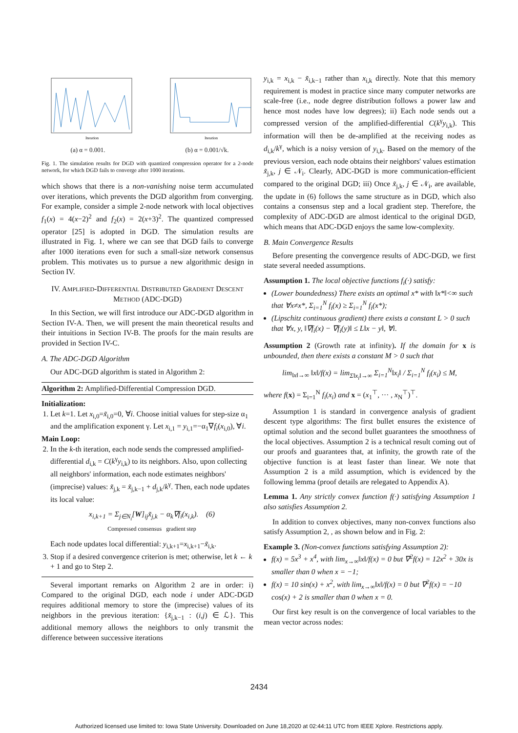Iteration
(a) α = 0.001.
Iteration
(b) α = 0.001/√k.
Fig. 1. The simulation results for DGD with quantized compression operator for a 2-node network, for which DGD fails to converge after 1000 iterations.
which shows that there is a non-vanishing noise term accumulated over iterations, which prevents the DGD algorithm from converging. For example, consider a simple 2-node network with local objectives f<sub>1</sub>(x) = 4(x−2)<sup>2</sup> and f<sub>2</sub>(x) = 2(x+3)<sup>2</sup>. The quantized compressed operator [25] is adopted in DGD. The simulation results are illustrated in Fig. 1, where we can see that DGD fails to converge after 1000 iterations even for such a small-size network consensus problem. This motivates us to pursue a new algorithmic design in Section IV.
IV. AMPLIFIED-DIFFERENTIAL DISTRIBUTED GRADIENT DESCENT METHOD (ADC-DGD)
In this Section, we will first introduce our ADC-DGD algorithm in Section IV-A. Then, we will present the main theoretical results and their intuitions in Section IV-B. The proofs for the main results are provided in Section IV-C.
A. The ADC-DGD Algorithm
Our ADC-DGD algorithm is stated in Algorithm 2:
Algorithm 2: Amplified-Differential Compression DGD.
Initialization:
1. Let k=1. Let x<sub>i,0</sub>=x̃<sub>i,0</sub>=0, ∀i. Choose initial values for step-size α<sub>1</sub> and the amplification exponent γ. Let x<sub>i,1</sub> = y<sub>i,1</sub>=−α<sub>1</sub>∇f<sub>i</sub>(x<sub>i,0</sub>), ∀i.
Main Loop:
2. In the k-th iteration, each node sends the compressed amplified-differential d<sub>i,k</sub> = C(k<sup>γ</sup>y<sub>i,k</sub>) to its neighbors. Also, upon collecting all neighbors' information, each node estimates neighbors' (imprecise) values: x̃<sub>j,k</sub> = x̃<sub>j,k−1</sub> + d<sub>j,k</sub>/k<sup>γ</sup>. Then, each node updates its local value:
x<sub>i,k+1</sub> = Σ<sub>j∈N<sub>i</sub></sub>[W]<sub>ij</sub>x̃<sub>j,k</sub> − α<sub>k</sub>∇f<sub>i</sub>(x<sub>i,k</sub>). (6)
Compressed consensus gradient step
Each node updates local differential: y<sub>i,k+1</sub>=x<sub>i,k+1</sub>−x̃<sub>i,k</sub>.
3. Stop if a desired convergence criterion is met; otherwise, let k ← k + 1 and go to Step 2.
Several important remarks on Algorithm 2 are in order: i) Compared to the original DGD, each node i under ADC-DGD requires additional memory to store the (imprecise) values of its neighbors in the previous iteration: {x̃<sub>j,k−1</sub> : (i,j) ∈ ℒ}. This additional memory allows the neighbors to only transmit the difference between successive iterations
y<sub>i,k</sub> = x<sub>i,k</sub> − x̃<sub>i,k−1</sub> rather than x<sub>i,k</sub> directly. Note that this memory requirement is modest in practice since many computer networks are scale-free (i.e., node degree distribution follows a power law and hence most nodes have low degrees); ii) Each node sends out a compressed version of the amplified-differential C(k<sup>γ</sup>y<sub>i,k</sub>). This information will then be de-amplified at the receiving nodes as d<sub>i,k</sub>/k<sup>γ</sup>, which is a noisy version of y<sub>i,k</sub>. Based on the memory of the previous version, each node obtains their neighbors' values estimation x̃<sub>j,k</sub>, j ∈ 𝒩<sub>i</sub>. Clearly, ADC-DGD is more communication-efficient compared to the original DGD; iii) Once x̃<sub>j,k</sub>, j ∈ 𝒩<sub>i</sub>, are available, the update in (6) follows the same structure as in DGD, which also contains a consensus step and a local gradient step. Therefore, the complexity of ADC-DGD are almost identical to the original DGD, which means that ADC-DGD enjoys the same low-complexity.
B. Main Convergence Results
Before presenting the convergence results of ADC-DGD, we first state several needed assumptions.
Assumption 1. The local objective functions f<sub>i</sub>(·) satisfy:
(Lower boundedness) There exists an optimal x* with ‖x*‖<∞ such that ∀x≠x*, Σ<sub>i=1</sub><sup>N</sup> f<sub>i</sub>(x) ≥ Σ<sub>i=1</sub><sup>N</sup> f<sub>i</sub>(x*);
(Lipschitz continuous gradient) there exists a constant L > 0 such that ∀x, y, ‖∇f<sub>i</sub>(x) − ∇f<sub>i</sub>(y)‖ ≤ L‖x − y‖, ∀i.
Assumption 2 (Growth rate at infinity). If the domain for x is unbounded, then there exists a constant M > 0 such that
lim<sub>‖x‖→∞</sub> ‖x‖/f(x) = lim<sub>Σ‖x<sub>i</sub>‖→∞</sub> Σ<sub>i=1</sub><sup>N</sup>‖x<sub>i</sub>‖ / Σ<sub>i=1</sub><sup>N</sup> f<sub>i</sub>(x<sub>i</sub>) ≤ M,
where f(x) = Σ<sub>i=1</sub><sup>N</sup> f<sub>i</sub>(x<sub>i</sub>) and x = (x<sub>1</sub><sup>⊤</sup>, ··· , x<sub>N</sub><sup>⊤</sup>)<sup>⊤</sup>.
Assumption 1 is standard in convergence analysis of gradient descent type algorithms: The first bullet ensures the existence of optimal solution and the second bullet guarantees the smoothness of the local objectives. Assumption 2 is a technical result coming out of our proofs and guarantees that, at infinity, the growth rate of the objective function is at least faster than linear. We note that Assumption 2 is a mild assumption, which is evidenced by the following lemma (proof details are relegated to Appendix A).
Lemma 1. Any strictly convex function f(·) satisfying Assumption 1 also satisfies Assumption 2.
In addition to convex objectives, many non-convex functions also satisfy Assumption 2, , as shown below and in Fig. 2:
Example 3. (Non-convex functions satisfying Assumption 2):
f(x) = 5x<sup>3</sup> + x<sup>4</sup>, with lim<sub>x→∞</sub>‖x‖/f(x) = 0 but ∇<sup>2</sup>f(x) = 12x<sup>2</sup> + 30x is smaller than 0 when x = −1;
f(x) = 10 sin(x) + x<sup>2</sup>, with lim<sub>x→∞</sub>‖x‖/f(x) = 0 but ∇<sup>2</sup>f(x) = −10 cos(x) + 2 is smaller than 0 when x = 0.
Our first key result is on the convergence of local variables to the mean vector across nodes:
2434
Authorized licensed use limited to: Iowa State University. Downloaded on June 18,2020 at 02:44:11 UTC from IEEE Xplore. Restrictions apply.